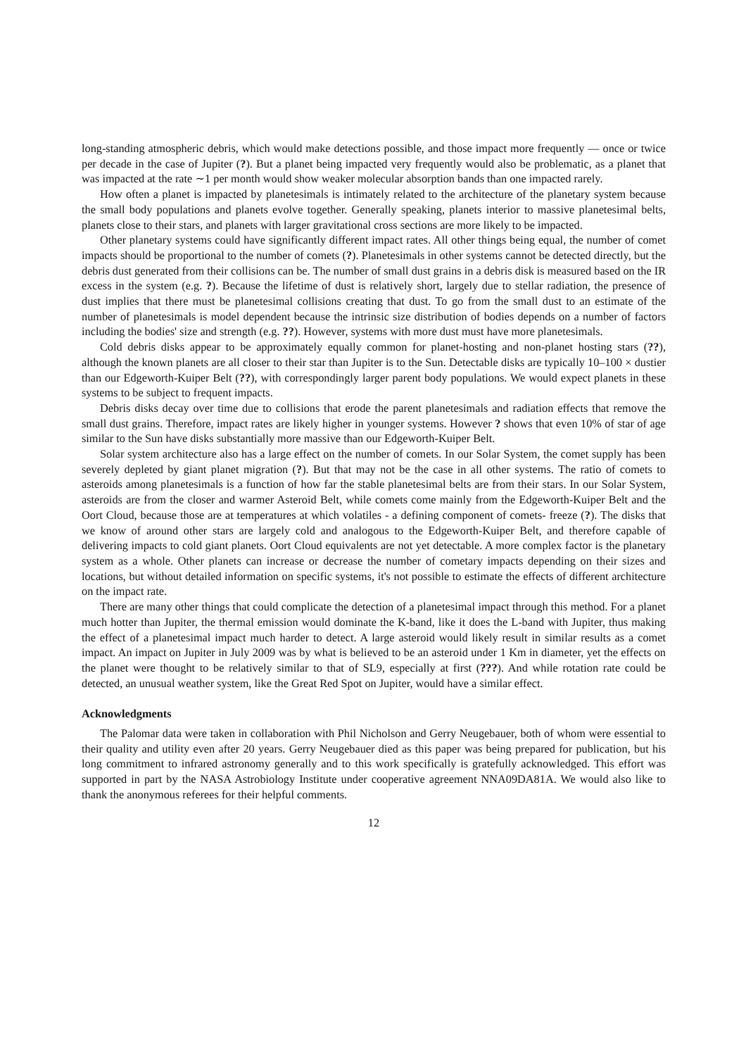long-standing atmospheric debris, which would make detections possible, and those impact more frequently — once or twice per decade in the case of Jupiter (?). But a planet being impacted very frequently would also be problematic, as a planet that was impacted at the rate ∼1 per month would show weaker molecular absorption bands than one impacted rarely.
How often a planet is impacted by planetesimals is intimately related to the architecture of the planetary system because the small body populations and planets evolve together. Generally speaking, planets interior to massive planetesimal belts, planets close to their stars, and planets with larger gravitational cross sections are more likely to be impacted.
Other planetary systems could have significantly different impact rates. All other things being equal, the number of comet impacts should be proportional to the number of comets (?). Planetesimals in other systems cannot be detected directly, but the debris dust generated from their collisions can be. The number of small dust grains in a debris disk is measured based on the IR excess in the system (e.g. ?). Because the lifetime of dust is relatively short, largely due to stellar radiation, the presence of dust implies that there must be planetesimal collisions creating that dust. To go from the small dust to an estimate of the number of planetesimals is model dependent because the intrinsic size distribution of bodies depends on a number of factors including the bodies' size and strength (e.g. ??). However, systems with more dust must have more planetesimals.
Cold debris disks appear to be approximately equally common for planet-hosting and non-planet hosting stars (??), although the known planets are all closer to their star than Jupiter is to the Sun. Detectable disks are typically 10–100 × dustier than our Edgeworth-Kuiper Belt (??), with correspondingly larger parent body populations. We would expect planets in these systems to be subject to frequent impacts.
Debris disks decay over time due to collisions that erode the parent planetesimals and radiation effects that remove the small dust grains. Therefore, impact rates are likely higher in younger systems. However ? shows that even 10% of star of age similar to the Sun have disks substantially more massive than our Edgeworth-Kuiper Belt.
Solar system architecture also has a large effect on the number of comets. In our Solar System, the comet supply has been severely depleted by giant planet migration (?). But that may not be the case in all other systems. The ratio of comets to asteroids among planetesimals is a function of how far the stable planetesimal belts are from their stars. In our Solar System, asteroids are from the closer and warmer Asteroid Belt, while comets come mainly from the Edgeworth-Kuiper Belt and the Oort Cloud, because those are at temperatures at which volatiles - a defining component of comets- freeze (?). The disks that we know of around other stars are largely cold and analogous to the Edgeworth-Kuiper Belt, and therefore capable of delivering impacts to cold giant planets. Oort Cloud equivalents are not yet detectable. A more complex factor is the planetary system as a whole. Other planets can increase or decrease the number of cometary impacts depending on their sizes and locations, but without detailed information on specific systems, it's not possible to estimate the effects of different architecture on the impact rate.
There are many other things that could complicate the detection of a planetesimal impact through this method. For a planet much hotter than Jupiter, the thermal emission would dominate the K-band, like it does the L-band with Jupiter, thus making the effect of a planetesimal impact much harder to detect. A large asteroid would likely result in similar results as a comet impact. An impact on Jupiter in July 2009 was by what is believed to be an asteroid under 1 Km in diameter, yet the effects on the planet were thought to be relatively similar to that of SL9, especially at first (???). And while rotation rate could be detected, an unusual weather system, like the Great Red Spot on Jupiter, would have a similar effect.
Acknowledgments
The Palomar data were taken in collaboration with Phil Nicholson and Gerry Neugebauer, both of whom were essential to their quality and utility even after 20 years. Gerry Neugebauer died as this paper was being prepared for publication, but his long commitment to infrared astronomy generally and to this work specifically is gratefully acknowledged. This effort was supported in part by the NASA Astrobiology Institute under cooperative agreement NNA09DA81A. We would also like to thank the anonymous referees for their helpful comments.
12